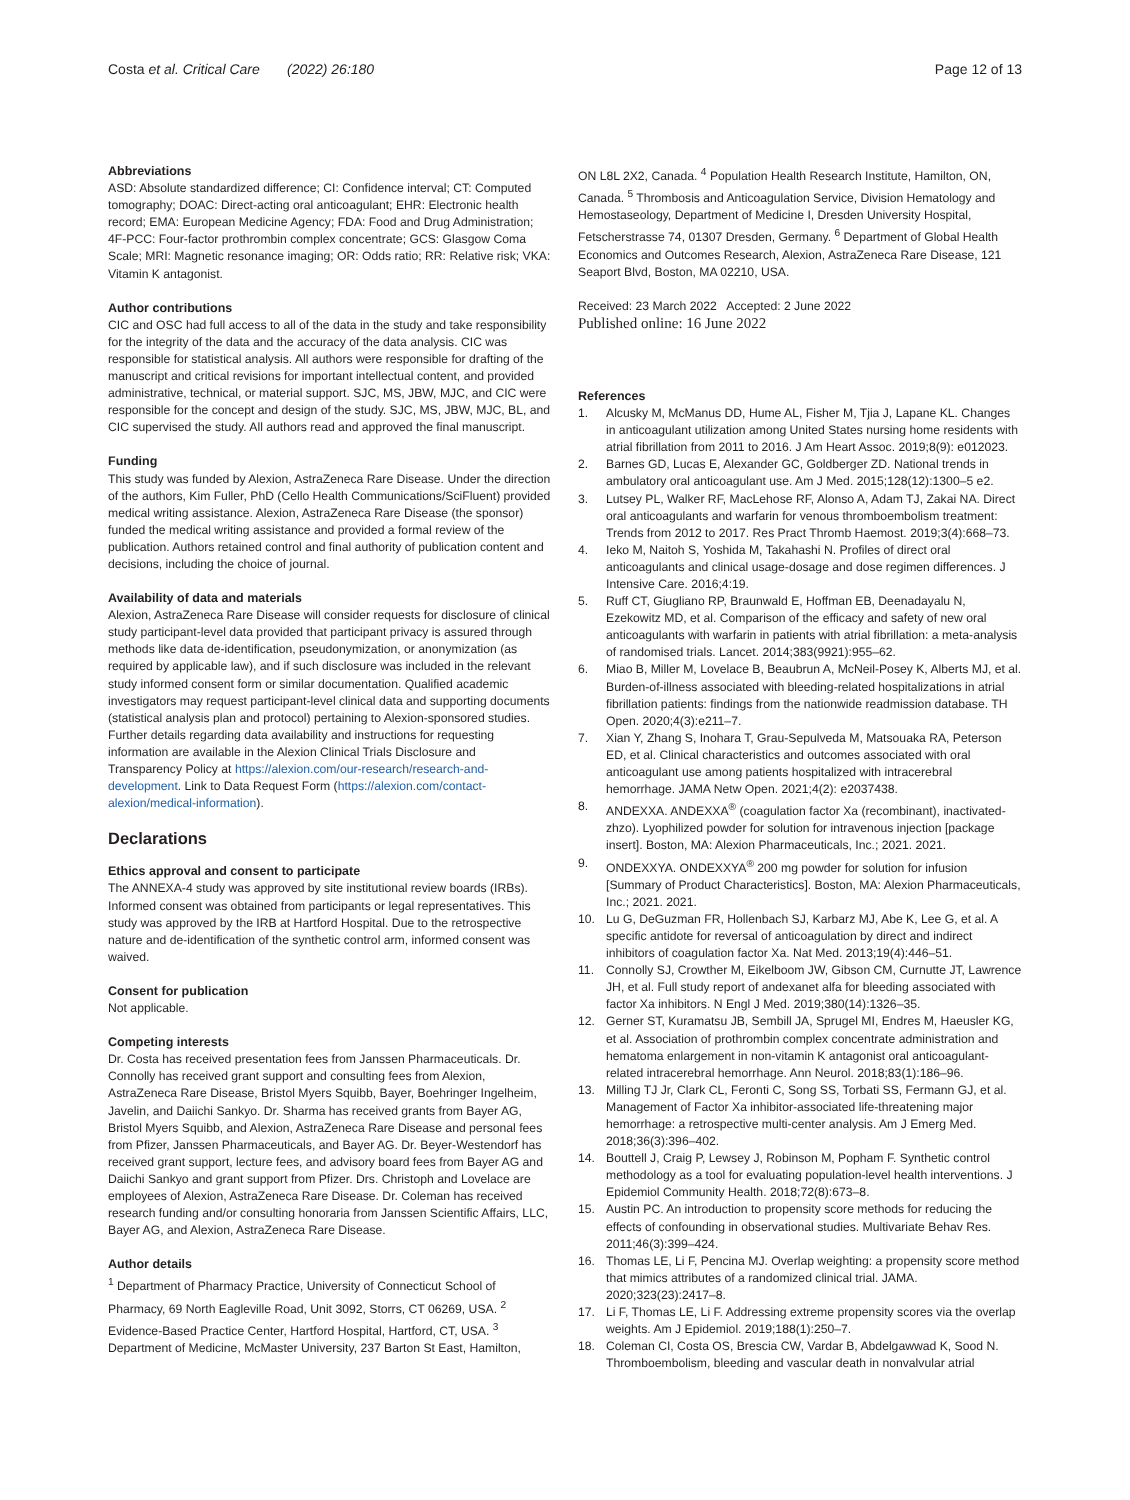Costa et al. Critical Care (2022) 26:180
Page 12 of 13
Abbreviations
ASD: Absolute standardized difference; CI: Confidence interval; CT: Computed tomography; DOAC: Direct-acting oral anticoagulant; EHR: Electronic health record; EMA: European Medicine Agency; FDA: Food and Drug Administration; 4F-PCC: Four-factor prothrombin complex concentrate; GCS: Glasgow Coma Scale; MRI: Magnetic resonance imaging; OR: Odds ratio; RR: Relative risk; VKA: Vitamin K antagonist.
Author contributions
CIC and OSC had full access to all of the data in the study and take responsibility for the integrity of the data and the accuracy of the data analysis. CIC was responsible for statistical analysis. All authors were responsible for drafting of the manuscript and critical revisions for important intellectual content, and provided administrative, technical, or material support. SJC, MS, JBW, MJC, and CIC were responsible for the concept and design of the study. SJC, MS, JBW, MJC, BL, and CIC supervised the study. All authors read and approved the final manuscript.
Funding
This study was funded by Alexion, AstraZeneca Rare Disease. Under the direction of the authors, Kim Fuller, PhD (Cello Health Communications/SciFluent) provided medical writing assistance. Alexion, AstraZeneca Rare Disease (the sponsor) funded the medical writing assistance and provided a formal review of the publication. Authors retained control and final authority of publication content and decisions, including the choice of journal.
Availability of data and materials
Alexion, AstraZeneca Rare Disease will consider requests for disclosure of clinical study participant-level data provided that participant privacy is assured through methods like data de-identification, pseudonymization, or anonymization (as required by applicable law), and if such disclosure was included in the relevant study informed consent form or similar documentation. Qualified academic investigators may request participant-level clinical data and supporting documents (statistical analysis plan and protocol) pertaining to Alexion-sponsored studies. Further details regarding data availability and instructions for requesting information are available in the Alexion Clinical Trials Disclosure and Transparency Policy at https://alexion.com/our-research/research-and-development. Link to Data Request Form (https://alexion.com/contact-alexion/medical-information).
Declarations
Ethics approval and consent to participate
The ANNEXA-4 study was approved by site institutional review boards (IRBs). Informed consent was obtained from participants or legal representatives. This study was approved by the IRB at Hartford Hospital. Due to the retrospective nature and de-identification of the synthetic control arm, informed consent was waived.
Consent for publication
Not applicable.
Competing interests
Dr. Costa has received presentation fees from Janssen Pharmaceuticals. Dr. Connolly has received grant support and consulting fees from Alexion, AstraZeneca Rare Disease, Bristol Myers Squibb, Bayer, Boehringer Ingelheim, Javelin, and Daiichi Sankyo. Dr. Sharma has received grants from Bayer AG, Bristol Myers Squibb, and Alexion, AstraZeneca Rare Disease and personal fees from Pfizer, Janssen Pharmaceuticals, and Bayer AG. Dr. Beyer-Westendorf has received grant support, lecture fees, and advisory board fees from Bayer AG and Daiichi Sankyo and grant support from Pfizer. Drs. Christoph and Lovelace are employees of Alexion, AstraZeneca Rare Disease. Dr. Coleman has received research funding and/or consulting honoraria from Janssen Scientific Affairs, LLC, Bayer AG, and Alexion, AstraZeneca Rare Disease.
Author details
<sup>1</sup> Department of Pharmacy Practice, University of Connecticut School of Pharmacy, 69 North Eagleville Road, Unit 3092, Storrs, CT 06269, USA. <sup>2</sup> Evidence-Based Practice Center, Hartford Hospital, Hartford, CT, USA. <sup>3</sup> Department of Medicine, McMaster University, 237 Barton St East, Hamilton,
ON L8L 2X2, Canada. <sup>4</sup> Population Health Research Institute, Hamilton, ON, Canada. <sup>5</sup> Thrombosis and Anticoagulation Service, Division Hematology and Hemostaseology, Department of Medicine I, Dresden University Hospital, Fetscherstrasse 74, 01307 Dresden, Germany. <sup>6</sup> Department of Global Health Economics and Outcomes Research, Alexion, AstraZeneca Rare Disease, 121 Seaport Blvd, Boston, MA 02210, USA.
Received: 23 March 2022 Accepted: 2 June 2022
Published online: 16 June 2022
References
1. Alcusky M, McManus DD, Hume AL, Fisher M, Tjia J, Lapane KL. Changes in anticoagulant utilization among United States nursing home residents with atrial fibrillation from 2011 to 2016. J Am Heart Assoc. 2019;8(9): e012023.
2. Barnes GD, Lucas E, Alexander GC, Goldberger ZD. National trends in ambulatory oral anticoagulant use. Am J Med. 2015;128(12):1300–5 e2.
3. Lutsey PL, Walker RF, MacLehose RF, Alonso A, Adam TJ, Zakai NA. Direct oral anticoagulants and warfarin for venous thromboembolism treatment: Trends from 2012 to 2017. Res Pract Thromb Haemost. 2019;3(4):668–73.
4. Ieko M, Naitoh S, Yoshida M, Takahashi N. Profiles of direct oral anticoagulants and clinical usage-dosage and dose regimen differences. J Intensive Care. 2016;4:19.
5. Ruff CT, Giugliano RP, Braunwald E, Hoffman EB, Deenadayalu N, Ezekowitz MD, et al. Comparison of the efficacy and safety of new oral anticoagulants with warfarin in patients with atrial fibrillation: a meta-analysis of randomised trials. Lancet. 2014;383(9921):955–62.
6. Miao B, Miller M, Lovelace B, Beaubrun A, McNeil-Posey K, Alberts MJ, et al. Burden-of-illness associated with bleeding-related hospitalizations in atrial fibrillation patients: findings from the nationwide readmission database. TH Open. 2020;4(3):e211–7.
7. Xian Y, Zhang S, Inohara T, Grau-Sepulveda M, Matsouaka RA, Peterson ED, et al. Clinical characteristics and outcomes associated with oral anticoagulant use among patients hospitalized with intracerebral hemorrhage. JAMA Netw Open. 2021;4(2): e2037438.
8. ANDEXXA. ANDEXXA<sup>®</sup> (coagulation factor Xa (recombinant), inactivated-zhzo). Lyophilized powder for solution for intravenous injection [package insert]. Boston, MA: Alexion Pharmaceuticals, Inc.; 2021. 2021.
9. ONDEXXYA. ONDEXXYA<sup>®</sup> 200 mg powder for solution for infusion [Summary of Product Characteristics]. Boston, MA: Alexion Pharmaceuticals, Inc.; 2021. 2021.
10. Lu G, DeGuzman FR, Hollenbach SJ, Karbarz MJ, Abe K, Lee G, et al. A specific antidote for reversal of anticoagulation by direct and indirect inhibitors of coagulation factor Xa. Nat Med. 2013;19(4):446–51.
11. Connolly SJ, Crowther M, Eikelboom JW, Gibson CM, Curnutte JT, Lawrence JH, et al. Full study report of andexanet alfa for bleeding associated with factor Xa inhibitors. N Engl J Med. 2019;380(14):1326–35.
12. Gerner ST, Kuramatsu JB, Sembill JA, Sprugel MI, Endres M, Haeusler KG, et al. Association of prothrombin complex concentrate administration and hematoma enlargement in non-vitamin K antagonist oral anticoagulant-related intracerebral hemorrhage. Ann Neurol. 2018;83(1):186–96.
13. Milling TJ Jr, Clark CL, Feronti C, Song SS, Torbati SS, Fermann GJ, et al. Management of Factor Xa inhibitor-associated life-threatening major hemorrhage: a retrospective multi-center analysis. Am J Emerg Med. 2018;36(3):396–402.
14. Bouttell J, Craig P, Lewsey J, Robinson M, Popham F. Synthetic control methodology as a tool for evaluating population-level health interventions. J Epidemiol Community Health. 2018;72(8):673–8.
15. Austin PC. An introduction to propensity score methods for reducing the effects of confounding in observational studies. Multivariate Behav Res. 2011;46(3):399–424.
16. Thomas LE, Li F, Pencina MJ. Overlap weighting: a propensity score method that mimics attributes of a randomized clinical trial. JAMA. 2020;323(23):2417–8.
17. Li F, Thomas LE, Li F. Addressing extreme propensity scores via the overlap weights. Am J Epidemiol. 2019;188(1):250–7.
18. Coleman CI, Costa OS, Brescia CW, Vardar B, Abdelgawwad K, Sood N. Thromboembolism, bleeding and vascular death in nonvalvular atrial